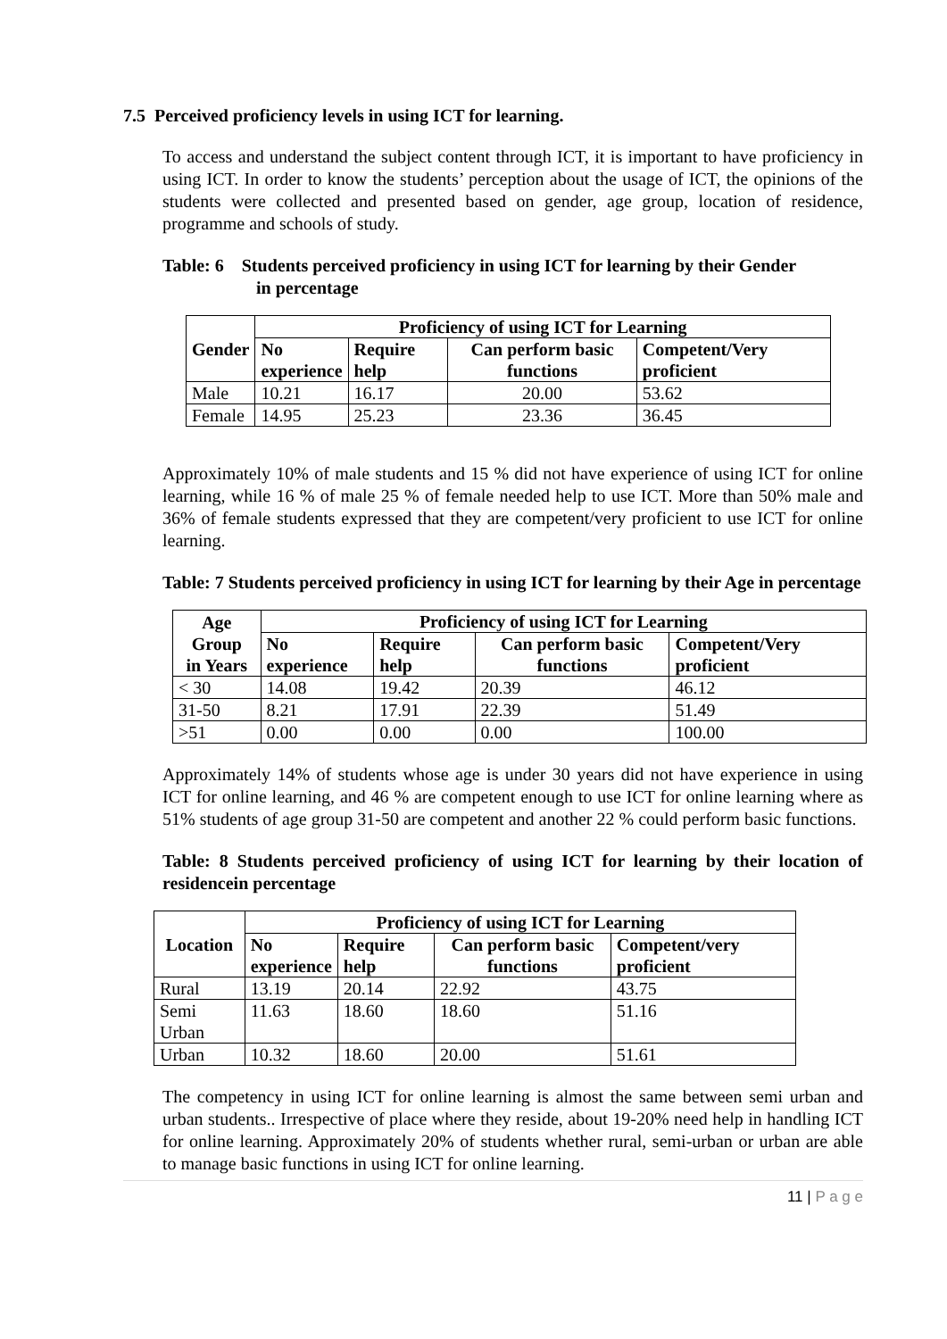7.5 Perceived proficiency levels in using ICT for learning.
To access and understand the subject content through ICT, it is important to have proficiency in using ICT. In order to know the students’ perception about the usage of ICT, the opinions of the students were collected and presented based on gender, age group, location of residence, programme and schools of study.
Table: 6 Students perceived proficiency in using ICT for learning by their Gender
in percentage
| Gender | Proficiency of using ICT for Learning | | | |
| --- | --- | --- | --- | --- |
| | No experience | Require help | Can perform basic functions | Competent/Very proficient |
| Male | 10.21 | 16.17 | 20.00 | 53.62 |
| Female | 14.95 | 25.23 | 23.36 | 36.45 |
Approximately 10% of male students and 15 % did not have experience of using ICT for online learning, while 16 % of male 25 % of female needed help to use ICT. More than 50% male and 36% of female students expressed that they are competent/very proficient to use ICT for online learning.
Table: 7 Students perceived proficiency in using ICT for learning by their Age in percentage
| Age Group in Years | Proficiency of using ICT for Learning | | | |
| --- | --- | --- | --- | --- |
| | No experience | Require help | Can perform basic functions | Competent/Very proficient |
| < 30 | 14.08 | 19.42 | 20.39 | 46.12 |
| 31-50 | 8.21 | 17.91 | 22.39 | 51.49 |
| >51 | 0.00 | 0.00 | 0.00 | 100.00 |
Approximately 14% of students whose age is under 30 years did not have experience in using ICT for online learning, and 46 % are competent enough to use ICT for online learning where as 51% students of age group 31-50 are competent and another 22 % could perform basic functions.
Table: 8 Students perceived proficiency of using ICT for learning by their location of residencein percentage
| Location | Proficiency of using ICT for Learning | | | |
| --- | --- | --- | --- | --- |
| | No experience | Require help | Can perform basic functions | Competent/very proficient |
| Rural | 13.19 | 20.14 | 22.92 | 43.75 |
| Semi Urban | 11.63 | 18.60 | 18.60 | 51.16 |
| Urban | 10.32 | 18.60 | 20.00 | 51.61 |
The competency in using ICT for online learning is almost the same between semi urban and urban students.. Irrespective of place where they reside, about 19-20% need help in handling ICT for online learning. Approximately 20% of students whether rural, semi-urban or urban are able to manage basic functions in using ICT for online learning.
11 | P a g e